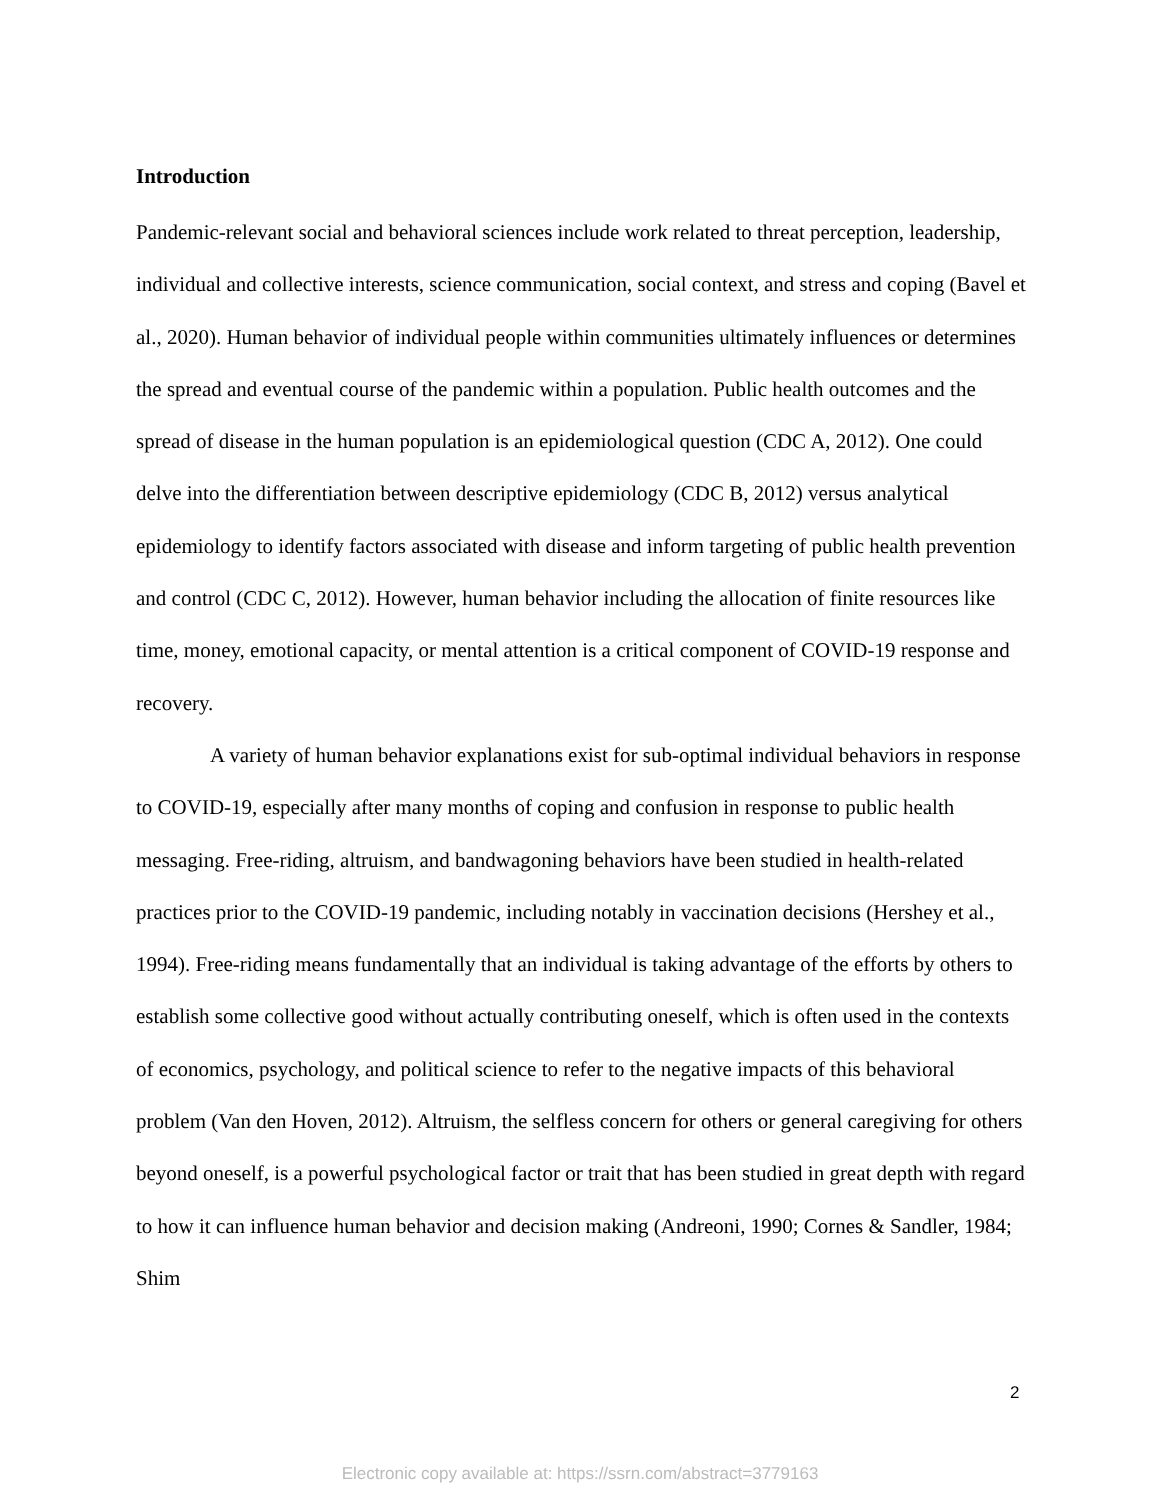Introduction
Pandemic-relevant social and behavioral sciences include work related to threat perception, leadership, individual and collective interests, science communication, social context, and stress and coping (Bavel et al., 2020). Human behavior of individual people within communities ultimately influences or determines the spread and eventual course of the pandemic within a population. Public health outcomes and the spread of disease in the human population is an epidemiological question (CDC A, 2012). One could delve into the differentiation between descriptive epidemiology (CDC B, 2012) versus analytical epidemiology to identify factors associated with disease and inform targeting of public health prevention and control (CDC C, 2012). However, human behavior including the allocation of finite resources like time, money, emotional capacity, or mental attention is a critical component of COVID-19 response and recovery.
A variety of human behavior explanations exist for sub-optimal individual behaviors in response to COVID-19, especially after many months of coping and confusion in response to public health messaging. Free-riding, altruism, and bandwagoning behaviors have been studied in health-related practices prior to the COVID-19 pandemic, including notably in vaccination decisions (Hershey et al., 1994). Free-riding means fundamentally that an individual is taking advantage of the efforts by others to establish some collective good without actually contributing oneself, which is often used in the contexts of economics, psychology, and political science to refer to the negative impacts of this behavioral problem (Van den Hoven, 2012). Altruism, the selfless concern for others or general caregiving for others beyond oneself, is a powerful psychological factor or trait that has been studied in great depth with regard to how it can influence human behavior and decision making (Andreoni, 1990; Cornes & Sandler, 1984; Shim
2
Electronic copy available at: https://ssrn.com/abstract=3779163